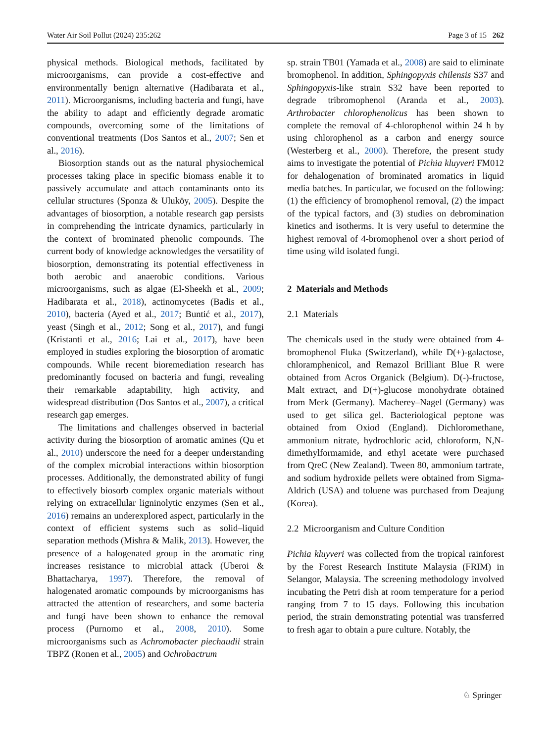Water Air Soil Pollut (2024) 235:262 Page 3 of 15 262
physical methods. Biological methods, facilitated by microorganisms, can provide a cost-effective and environmentally benign alternative (Hadibarata et al., 2011). Microorganisms, including bacteria and fungi, have the ability to adapt and efficiently degrade aromatic compounds, overcoming some of the limitations of conventional treatments (Dos Santos et al., 2007; Sen et al., 2016).
Biosorption stands out as the natural physiochemical processes taking place in specific biomass enable it to passively accumulate and attach contaminants onto its cellular structures (Sponza & Ulukӧy, 2005). Despite the advantages of biosorption, a notable research gap persists in comprehending the intricate dynamics, particularly in the context of brominated phenolic compounds. The current body of knowledge acknowledges the versatility of biosorption, demonstrating its potential effectiveness in both aerobic and anaerobic conditions. Various microorganisms, such as algae (El-Sheekh et al., 2009; Hadibarata et al., 2018), actinomycetes (Badis et al., 2010), bacteria (Ayed et al., 2017; Buntić et al., 2017), yeast (Singh et al., 2012; Song et al., 2017), and fungi (Kristanti et al., 2016; Lai et al., 2017), have been employed in studies exploring the biosorption of aromatic compounds. While recent bioremediation research has predominantly focused on bacteria and fungi, revealing their remarkable adaptability, high activity, and widespread distribution (Dos Santos et al., 2007), a critical research gap emerges.
The limitations and challenges observed in bacterial activity during the biosorption of aromatic amines (Qu et al., 2010) underscore the need for a deeper understanding of the complex microbial interactions within biosorption processes. Additionally, the demonstrated ability of fungi to effectively biosorb complex organic materials without relying on extracellular ligninolytic enzymes (Sen et al., 2016) remains an underexplored aspect, particularly in the context of efficient systems such as solid–liquid separation methods (Mishra & Malik, 2013). However, the presence of a halogenated group in the aromatic ring increases resistance to microbial attack (Uberoi & Bhattacharya, 1997). Therefore, the removal of halogenated aromatic compounds by microorganisms has attracted the attention of researchers, and some bacteria and fungi have been shown to enhance the removal process (Purnomo et al., 2008, 2010). Some microorganisms such as Achromobacter piechaudii strain TBPZ (Ronen et al., 2005) and Ochrobactrum
sp. strain TB01 (Yamada et al., 2008) are said to eliminate bromophenol. In addition, Sphingopyxis chilensis S37 and Sphingopyxis-like strain S32 have been reported to degrade tribromophenol (Aranda et al., 2003). Arthrobacter chlorophenolicus has been shown to complete the removal of 4-chlorophenol within 24 h by using chlorophenol as a carbon and energy source (Westerberg et al., 2000). Therefore, the present study aims to investigate the potential of Pichia kluyveri FM012 for dehalogenation of brominated aromatics in liquid media batches. In particular, we focused on the following: (1) the efficiency of bromophenol removal, (2) the impact of the typical factors, and (3) studies on debromination kinetics and isotherms. It is very useful to determine the highest removal of 4-bromophenol over a short period of time using wild isolated fungi.
2 Materials and Methods
2.1 Materials
The chemicals used in the study were obtained from 4-bromophenol Fluka (Switzerland), while D(+)-galactose, chloramphenicol, and Remazol Brilliant Blue R were obtained from Acros Organick (Belgium). D(-)-fructose, Malt extract, and D(+)-glucose monohydrate obtained from Merk (Germany). Macherey–Nagel (Germany) was used to get silica gel. Bacteriological peptone was obtained from Oxiod (England). Dichloromethane, ammonium nitrate, hydrochloric acid, chloroform, N,N-dimethylformamide, and ethyl acetate were purchased from QreC (New Zealand). Tween 80, ammonium tartrate, and sodium hydroxide pellets were obtained from Sigma-Aldrich (USA) and toluene was purchased from Deajung (Korea).
2.2 Microorganism and Culture Condition
Pichia kluyveri was collected from the tropical rainforest by the Forest Research Institute Malaysia (FRIM) in Selangor, Malaysia. The screening methodology involved incubating the Petri dish at room temperature for a period ranging from 7 to 15 days. Following this incubation period, the strain demonstrating potential was transferred to fresh agar to obtain a pure culture. Notably, the
♘ Springer